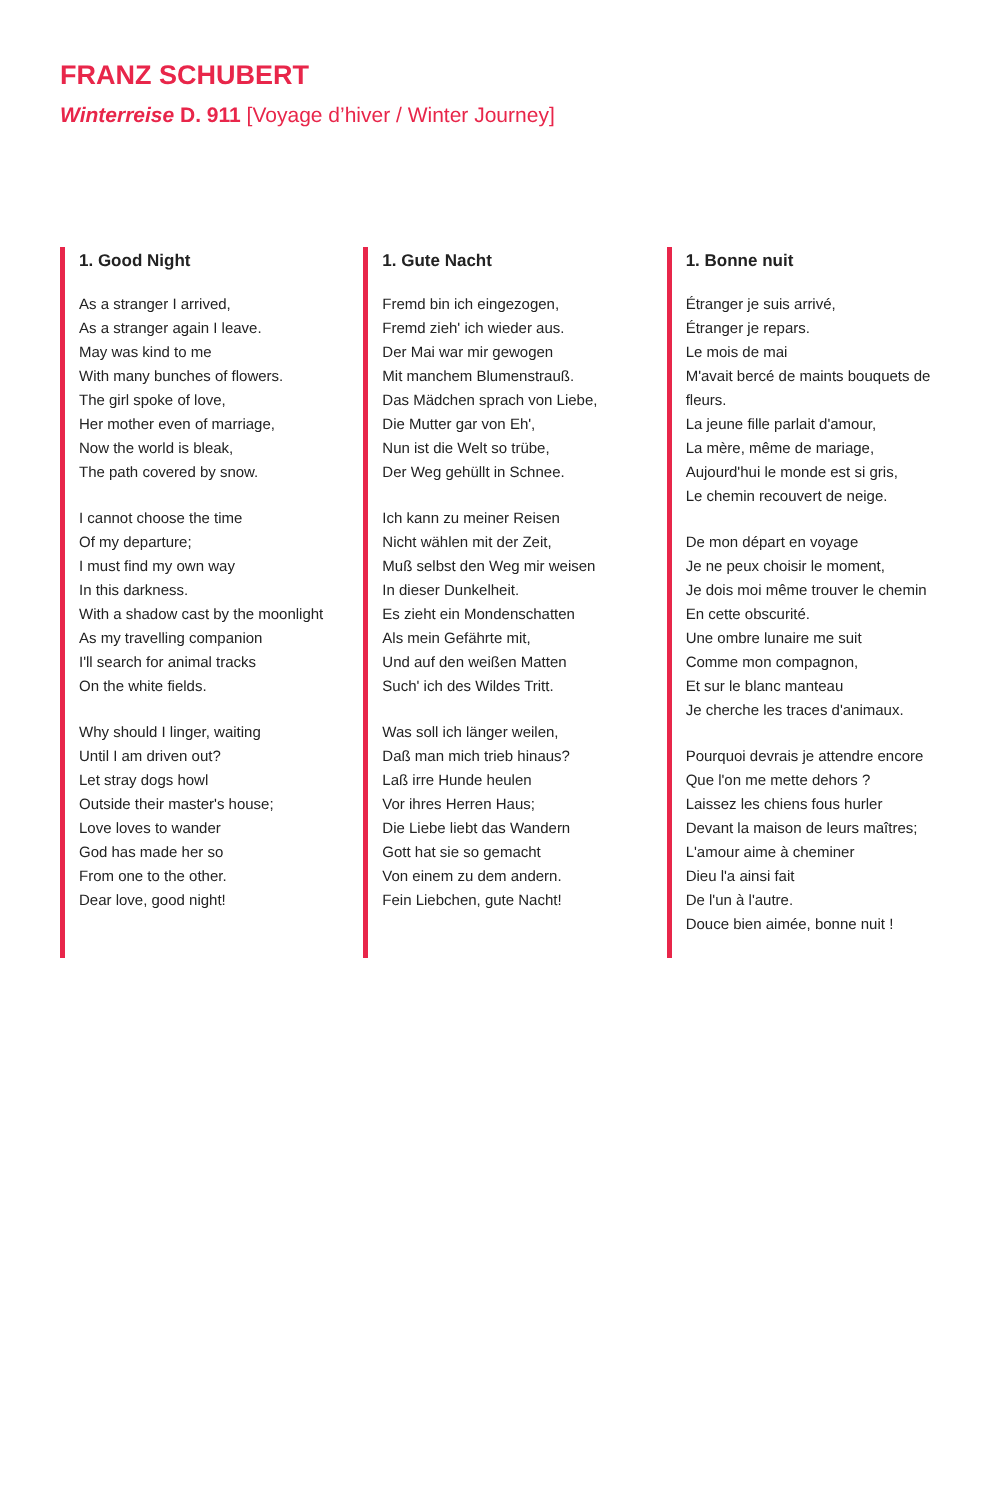FRANZ SCHUBERT
Winterreise D. 911 [Voyage d’hiver / Winter Journey]
1. Good Night
As a stranger I arrived,
As a stranger again I leave.
May was kind to me
With many bunches of flowers.
The girl spoke of love,
Her mother even of marriage,
Now the world is bleak,
The path covered by snow.
I cannot choose the time
Of my departure;
I must find my own way
In this darkness.
With a shadow cast by the moonlight
As my travelling companion
I'll search for animal tracks
On the white fields.
Why should I linger, waiting
Until I am driven out?
Let stray dogs howl
Outside their master's house;
Love loves to wander
God has made her so
From one to the other.
Dear love, good night!
1. Gute Nacht
Fremd bin ich eingezogen,
Fremd zieh' ich wieder aus.
Der Mai war mir gewogen
Mit manchem Blumenstrauß.
Das Mädchen sprach von Liebe,
Die Mutter gar von Eh',
Nun ist die Welt so trübe,
Der Weg gehüllt in Schnee.
Ich kann zu meiner Reisen
Nicht wählen mit der Zeit,
Muß selbst den Weg mir weisen
In dieser Dunkelheit.
Es zieht ein Mondenschatten
Als mein Gefährte mit,
Und auf den weißen Matten
Such' ich des Wildes Tritt.
Was soll ich länger weilen,
Daß man mich trieb hinaus?
Laß irre Hunde heulen
Vor ihres Herren Haus;
Die Liebe liebt das Wandern
Gott hat sie so gemacht
Von einem zu dem andern.
Fein Liebchen, gute Nacht!
1. Bonne nuit
Étranger je suis arrivé,
Étranger je repars.
Le mois de mai
M'avait bercé de maints bouquets de fleurs.
La jeune fille parlait d'amour,
La mère, même de mariage,
Aujourd'hui le monde est si gris,
Le chemin recouvert de neige.
De mon départ en voyage
Je ne peux choisir le moment,
Je dois moi même trouver le chemin
En cette obscurité.
Une ombre lunaire me suit
Comme mon compagnon,
Et sur le blanc manteau
Je cherche les traces d'animaux.
Pourquoi devrais je attendre encore
Que l'on me mette dehors ?
Laissez les chiens fous hurler
Devant la maison de leurs maîtres;
L'amour aime à cheminer
Dieu l'a ainsi fait
De l'un à l'autre.
Douce bien aimée, bonne nuit !